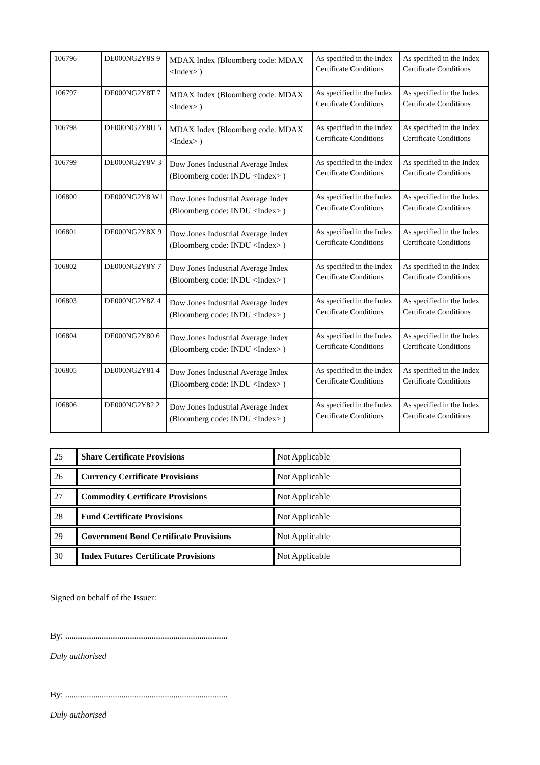| 106796 | DE000NG2Y8S 9 | MDAX Index (Bloomberg code: MDAX <Index> ) | As specified in the Index Certificate Conditions | As specified in the Index Certificate Conditions |
| 106797 | DE000NG2Y8T 7 | MDAX Index (Bloomberg code: MDAX <Index> ) | As specified in the Index Certificate Conditions | As specified in the Index Certificate Conditions |
| 106798 | DE000NG2Y8U 5 | MDAX Index (Bloomberg code: MDAX <Index> ) | As specified in the Index Certificate Conditions | As specified in the Index Certificate Conditions |
| 106799 | DE000NG2Y8V 3 | Dow Jones Industrial Average Index (Bloomberg code: INDU <Index> ) | As specified in the Index Certificate Conditions | As specified in the Index Certificate Conditions |
| 106800 | DE000NG2Y8 W1 | Dow Jones Industrial Average Index (Bloomberg code: INDU <Index> ) | As specified in the Index Certificate Conditions | As specified in the Index Certificate Conditions |
| 106801 | DE000NG2Y8X 9 | Dow Jones Industrial Average Index (Bloomberg code: INDU <Index> ) | As specified in the Index Certificate Conditions | As specified in the Index Certificate Conditions |
| 106802 | DE000NG2Y8Y 7 | Dow Jones Industrial Average Index (Bloomberg code: INDU <Index> ) | As specified in the Index Certificate Conditions | As specified in the Index Certificate Conditions |
| 106803 | DE000NG2Y8Z 4 | Dow Jones Industrial Average Index (Bloomberg code: INDU <Index> ) | As specified in the Index Certificate Conditions | As specified in the Index Certificate Conditions |
| 106804 | DE000NG2Y80 6 | Dow Jones Industrial Average Index (Bloomberg code: INDU <Index> ) | As specified in the Index Certificate Conditions | As specified in the Index Certificate Conditions |
| 106805 | DE000NG2Y81 4 | Dow Jones Industrial Average Index (Bloomberg code: INDU <Index> ) | As specified in the Index Certificate Conditions | As specified in the Index Certificate Conditions |
| 106806 | DE000NG2Y82 2 | Dow Jones Industrial Average Index (Bloomberg code: INDU <Index> ) | As specified in the Index Certificate Conditions | As specified in the Index Certificate Conditions |
| 25 | Share Certificate Provisions | Not Applicable |
| 26 | Currency Certificate Provisions | Not Applicable |
| 27 | Commodity Certificate Provisions | Not Applicable |
| 28 | Fund Certificate Provisions | Not Applicable |
| 29 | Government Bond Certificate Provisions | Not Applicable |
| 30 | Index Futures Certificate Provisions | Not Applicable |
Signed on behalf of the Issuer:
By: ...........................................................................
Duly authorised
By: ...........................................................................
Duly authorised